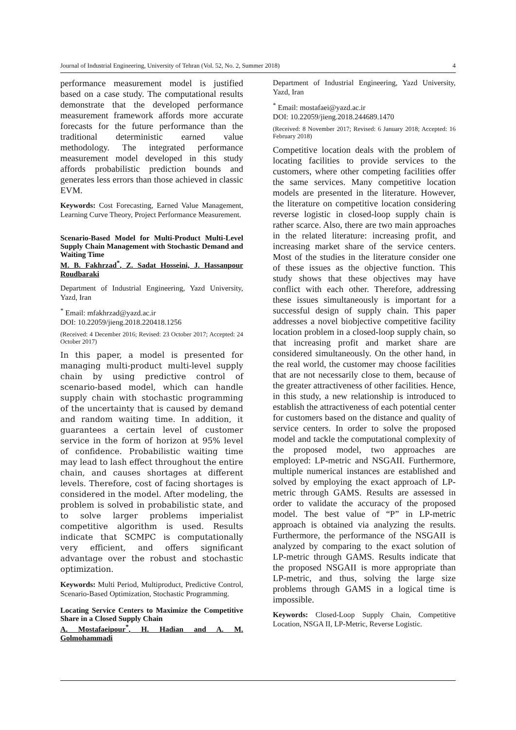Journal of Industrial Engineering, University of Tehran (Vol. 52, No. 2, Summer 2018) 4
performance measurement model is justified based on a case study. The computational results demonstrate that the developed performance measurement framework affords more accurate forecasts for the future performance than the traditional deterministic earned value methodology. The integrated performance measurement model developed in this study affords probabilistic prediction bounds and generates less errors than those achieved in classic EVM.
Keywords: Cost Forecasting, Earned Value Management, Learning Curve Theory, Project Performance Measurement.
Scenario-Based Model for Multi-Product Multi-Level Supply Chain Management with Stochastic Demand and Waiting Time
M. B. Fakhrzad<sup>*</sup>, Z. Sadat Hosseini, J. Hassanpour Roudbaraki
Department of Industrial Engineering, Yazd University, Yazd, Iran
<sup>*</sup> Email: mfakhrzad@yazd.ac.ir
DOI: 10.22059/jieng.2018.220418.1256
(Received: 4 December 2016; Revised: 23 October 2017; Accepted: 24 October 2017)
In this paper, a model is presented for managing multi-product multi-level supply chain by using predictive control of scenario-based model, which can handle supply chain with stochastic programming of the uncertainty that is caused by demand and random waiting time. In addition, it guarantees a certain level of customer service in the form of horizon at 95% level of confidence. Probabilistic waiting time may lead to lash effect throughout the entire chain, and causes shortages at different levels. Therefore, cost of facing shortages is considered in the model. After modeling, the problem is solved in probabilistic state, and to solve larger problems imperialist competitive algorithm is used. Results indicate that SCMPC is computationally very efficient, and offers significant advantage over the robust and stochastic optimization.
Keywords: Multi Period, Multiproduct, Predictive Control, Scenario-Based Optimization, Stochastic Programming.
Locating Service Centers to Maximize the Competitive Share in a Closed Supply Chain
A. Mostafaeipour<sup>*</sup>, H. Hadian and A. M. Golmohammadi
Department of Industrial Engineering, Yazd University, Yazd, Iran
<sup>*</sup> Email: mostafaei@yazd.ac.ir
DOI: 10.22059/jieng.2018.244689.1470
(Received: 8 November 2017; Revised: 6 January 2018; Accepted: 16 February 2018)
Competitive location deals with the problem of locating facilities to provide services to the customers, where other competing facilities offer the same services. Many competitive location models are presented in the literature. However, the literature on competitive location considering reverse logistic in closed-loop supply chain is rather scarce. Also, there are two main approaches in the related literature: increasing profit, and increasing market share of the service centers. Most of the studies in the literature consider one of these issues as the objective function. This study shows that these objectives may have conflict with each other. Therefore, addressing these issues simultaneously is important for a successful design of supply chain. This paper addresses a novel biobjective competitive facility location problem in a closed-loop supply chain, so that increasing profit and market share are considered simultaneously. On the other hand, in the real world, the customer may choose facilities that are not necessarily close to them, because of the greater attractiveness of other facilities. Hence, in this study, a new relationship is introduced to establish the attractiveness of each potential center for customers based on the distance and quality of service centers. In order to solve the proposed model and tackle the computational complexity of the proposed model, two approaches are employed: LP-metric and NSGAII. Furthermore, multiple numerical instances are established and solved by employing the exact approach of LP-metric through GAMS. Results are assessed in order to validate the accuracy of the proposed model. The best value of “P” in LP-metric approach is obtained via analyzing the results. Furthermore, the performance of the NSGAII is analyzed by comparing to the exact solution of LP-metric through GAMS. Results indicate that the proposed NSGAII is more appropriate than LP-metric, and thus, solving the large size problems through GAMS in a logical time is impossible.
Keywords: Closed-Loop Supply Chain, Competitive Location, NSGA II, LP-Metric, Reverse Logistic.